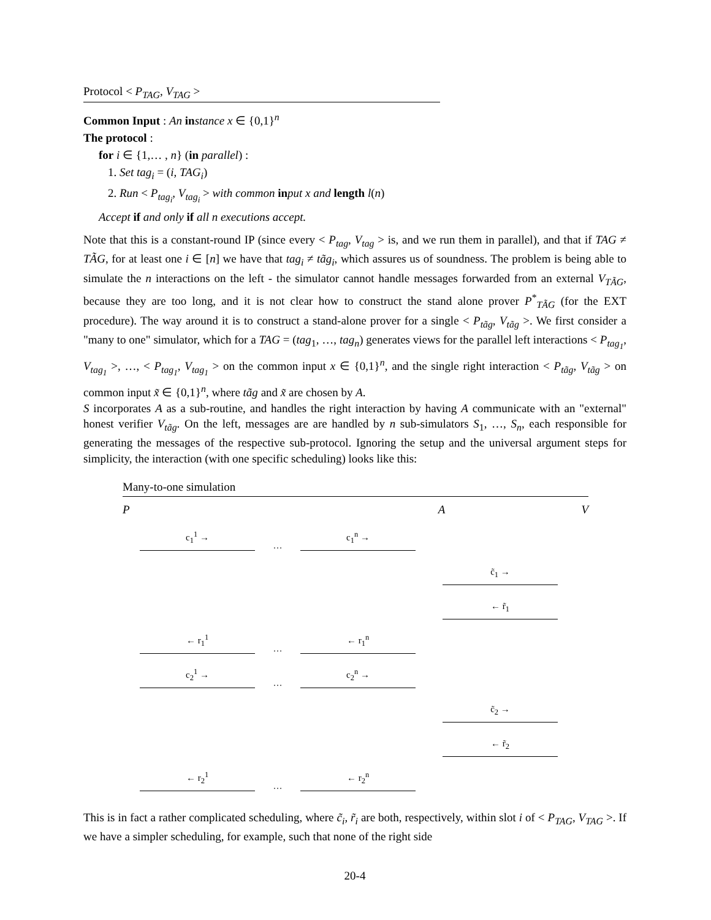Protocol < P<sub>TAG</sub>, V<sub>TAG</sub> >
Common Input : An in stance x ∈ {0,1}<sup>n</sup>
The protocol :
for i ∈ {1,… , n} (in parallel) :
1. Set tag<sub>i</sub> = (i, TAG<sub>i</sub>)
2. Run < P<sub>tag<sub>i</sub></sub>, V<sub>tag<sub>i</sub></sub> > with common in put x and length l(n)
Accept if and only if all n executions accept.
Note that this is a constant-round IP (since every < P<sub>tag</sub>, V<sub>tag</sub> > is, and we run them in parallel), and that if TAG ≠ TÃG, for at least one i ∈ [n] we have that tag<sub>i</sub> ≠ tãg<sub>i</sub>, which assures us of soundness. The problem is being able to simulate the n interactions on the left - the simulator cannot handle messages forwarded from an external V<sub>TÃG</sub>, because they are too long, and it is not clear how to construct the stand alone prover P<sup>*</sup><sub>TÃG</sub> (for the EXT procedure). The way around it is to construct a stand-alone prover for a single < P<sub>tãg</sub>, V<sub>tãg</sub> >. We first consider a "many to one" simulator, which for a TAG = (tag<sub>1</sub>, …, tag<sub>n</sub>) generates views for the parallel left interactions < P<sub>tag<sub>1</sub></sub>, V<sub>tag<sub>1</sub></sub> >, …, < P<sub>tag<sub>1</sub></sub>, V<sub>tag<sub>1</sub></sub> > on the common input x ∈ {0,1}<sup>n</sup>, and the single right interaction < P<sub>tãg</sub>, V<sub>tãg</sub> > on common input x̃ ∈ {0,1}<sup>n</sup>, where tãg and x̃ are chosen by A.
S incorporates A as a sub-routine, and handles the right interaction by having A communicate with an "external" honest verifier V<sub>tãg</sub>. On the left, messages are are handled by n sub-simulators S<sub>1</sub>, …, S<sub>n</sub>, each responsible for generating the messages of the respective sub-protocol. Ignoring the setup and the universal argument steps for simplicity, the interaction (with one specific scheduling) looks like this:
Many-to-one simulation
P A V
c<sub>1</sub><sup>1</sup> →
…
c<sub>1</sub><sup>n</sup> →
c̃<sub>1</sub> →
← r̃<sub>1</sub>
← r<sub>1</sub><sup>1</sup>
…
← r<sub>1</sub><sup>n</sup>
c<sub>2</sub><sup>1</sup> →
…
c<sub>2</sub><sup>n</sup> →
c̃<sub>2</sub> →
← r̃<sub>2</sub>
← r<sub>2</sub><sup>1</sup>
…
← r<sub>2</sub><sup>n</sup>
This is in fact a rather complicated scheduling, where c̃<sub>i</sub>, r̃<sub>i</sub> are both, respectively, within slot i of < P<sub>TAG</sub>, V<sub>TAG</sub> >. If we have a simpler scheduling, for example, such that none of the right side
20-4